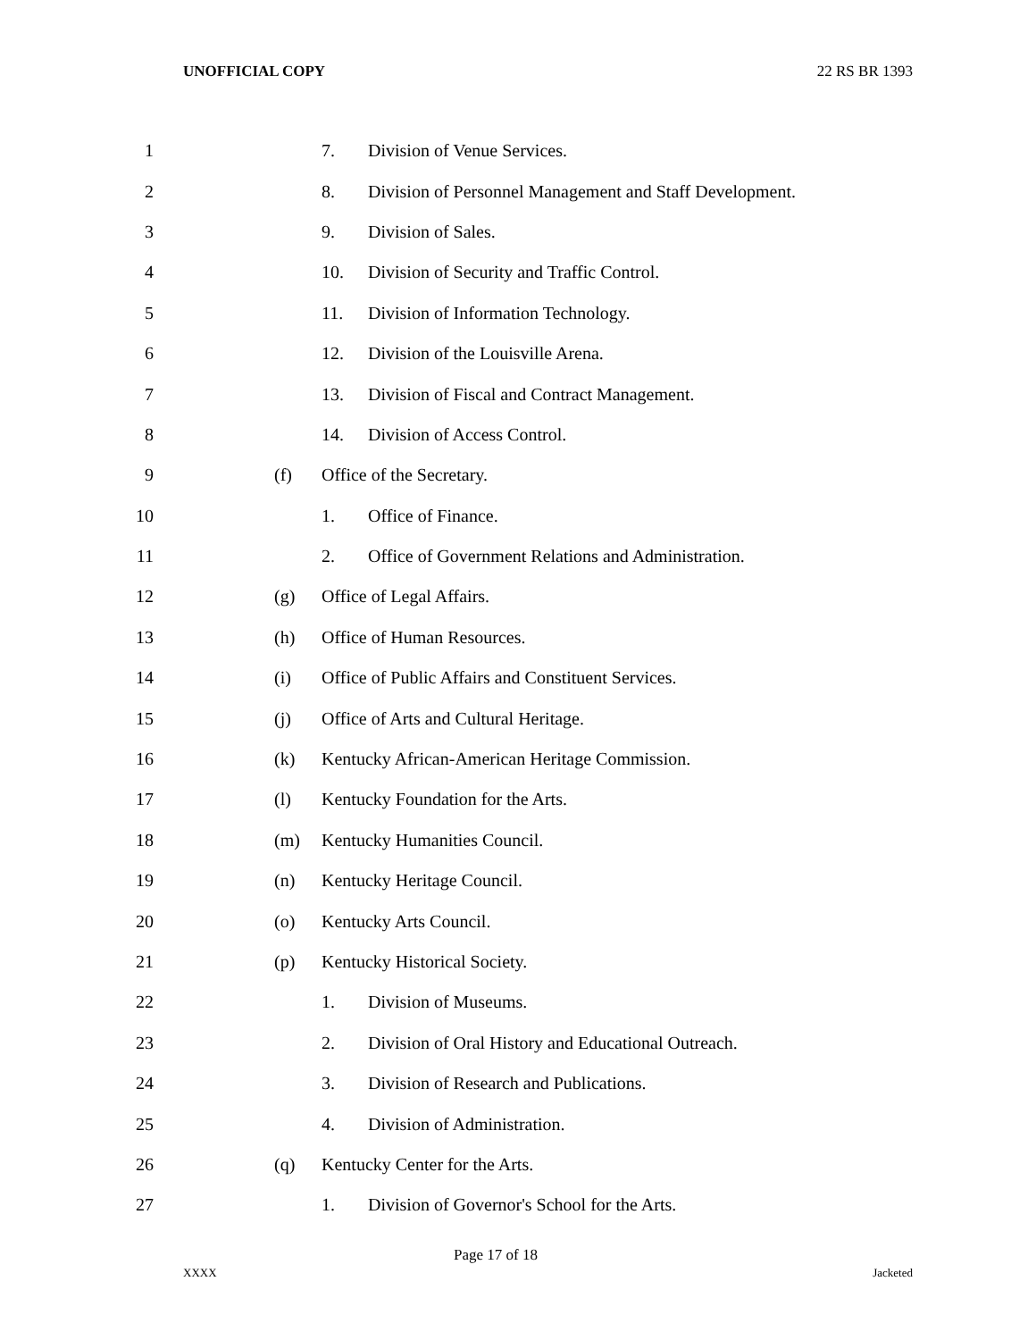UNOFFICIAL COPY 22 RS BR 1393
1 7. Division of Venue Services.
2 8. Division of Personnel Management and Staff Development.
3 9. Division of Sales.
4 10. Division of Security and Traffic Control.
5 11. Division of Information Technology.
6 12. Division of the Louisville Arena.
7 13. Division of Fiscal and Contract Management.
8 14. Division of Access Control.
9 (f) Office of the Secretary.
10 1. Office of Finance.
11 2. Office of Government Relations and Administration.
12 (g) Office of Legal Affairs.
13 (h) Office of Human Resources.
14 (i) Office of Public Affairs and Constituent Services.
15 (j) Office of Arts and Cultural Heritage.
16 (k) Kentucky African-American Heritage Commission.
17 (l) Kentucky Foundation for the Arts.
18 (m) Kentucky Humanities Council.
19 (n) Kentucky Heritage Council.
20 (o) Kentucky Arts Council.
21 (p) Kentucky Historical Society.
22 1. Division of Museums.
23 2. Division of Oral History and Educational Outreach.
24 3. Division of Research and Publications.
25 4. Division of Administration.
26 (q) Kentucky Center for the Arts.
27 1. Division of Governor's School for the Arts.
Page 17 of 18
XXXX Jacketed